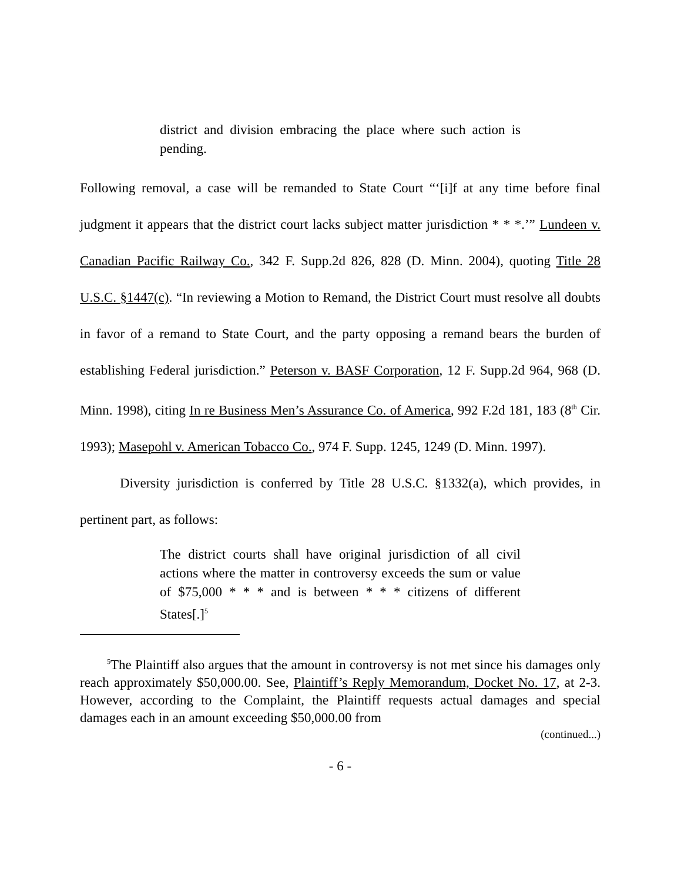district and division embracing the place where such action is pending.
Following removal, a case will be remanded to State Court “‘[i]f at any time before final judgment it appears that the district court lacks subject matter jurisdiction * * *.’” Lundeen v. Canadian Pacific Railway Co., 342 F. Supp.2d 826, 828 (D. Minn. 2004), quoting Title 28 U.S.C. §1447(c). “In reviewing a Motion to Remand, the District Court must resolve all doubts in favor of a remand to State Court, and the party opposing a remand bears the burden of establishing Federal jurisdiction.” Peterson v. BASF Corporation, 12 F. Supp.2d 964, 968 (D. Minn. 1998), citing In re Business Men’s Assurance Co. of America, 992 F.2d 181, 183 (8<sup>th</sup> Cir. 1993); Masepohl v. American Tobacco Co., 974 F. Supp. 1245, 1249 (D. Minn. 1997).
Diversity jurisdiction is conferred by Title 28 U.S.C. §1332(a), which provides, in pertinent part, as follows:
The district courts shall have original jurisdiction of all civil actions where the matter in controversy exceeds the sum or value of $75,000 * * * and is between * * * citizens of different States[.]<sup>5</sup>
<sup>5</sup> The Plaintiff also argues that the amount in controversy is not met since his damages only reach approximately $50,000.00. See, Plaintiff’s Reply Memorandum, Docket No. 17, at 2-3. However, according to the Complaint, the Plaintiff requests actual damages and special damages each in an amount exceeding $50,000.00 from
(continued...)
- 6 -